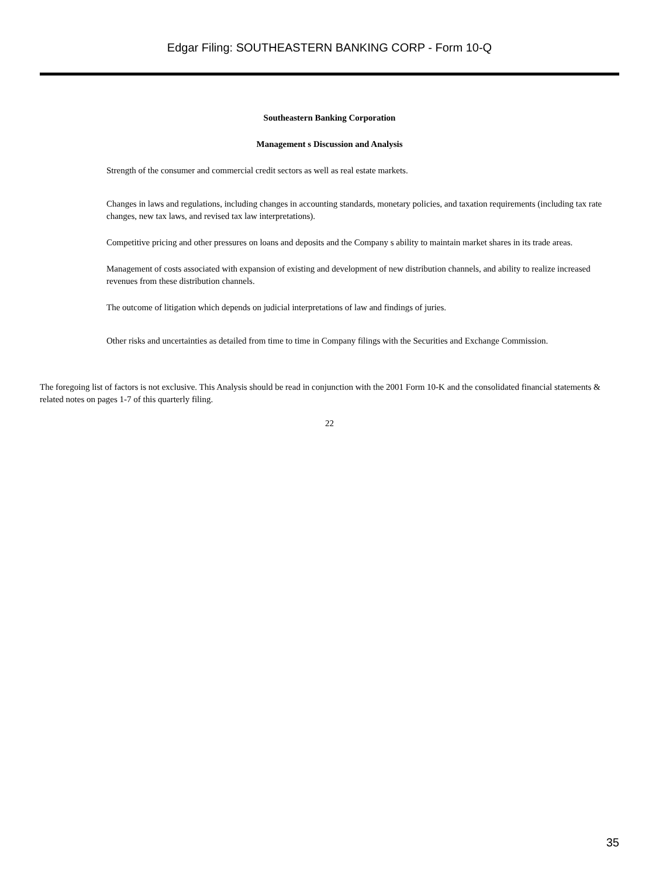Edgar Filing: SOUTHEASTERN BANKING CORP - Form 10-Q
Southeastern Banking Corporation
Management s Discussion and Analysis
Strength of the consumer and commercial credit sectors as well as real estate markets.
Changes in laws and regulations, including changes in accounting standards, monetary policies, and taxation requirements (including tax rate changes, new tax laws, and revised tax law interpretations).
Competitive pricing and other pressures on loans and deposits and the Company s ability to maintain market shares in its trade areas.
Management of costs associated with expansion of existing and development of new distribution channels, and ability to realize increased revenues from these distribution channels.
The outcome of litigation which depends on judicial interpretations of law and findings of juries.
Other risks and uncertainties as detailed from time to time in Company filings with the Securities and Exchange Commission.
The foregoing list of factors is not exclusive. This Analysis should be read in conjunction with the 2001 Form 10-K and the consolidated financial statements & related notes on pages 1-7 of this quarterly filing.
22
35